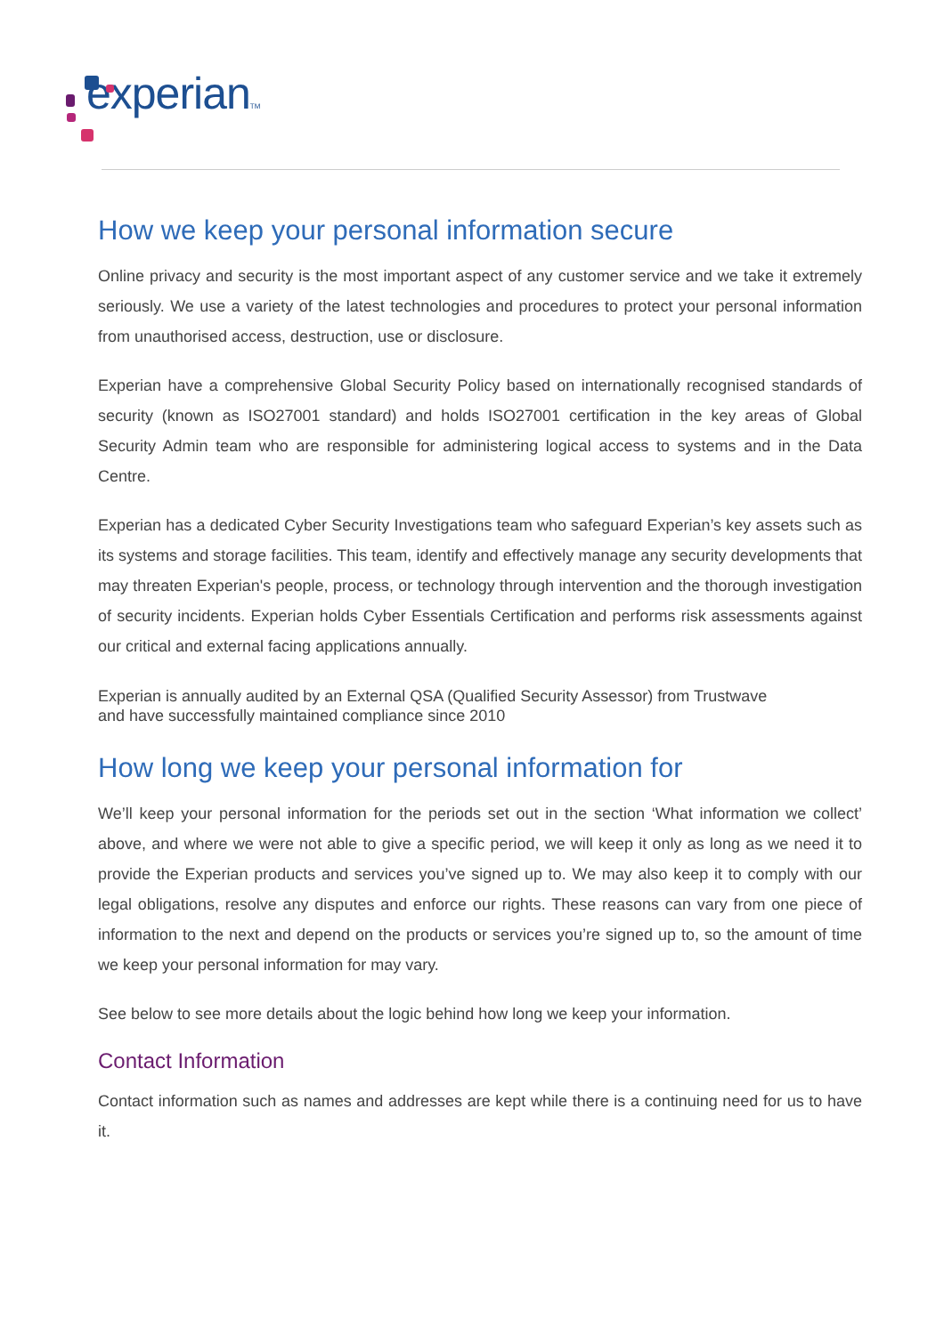experian TM
How we keep your personal information secure
Online privacy and security is the most important aspect of any customer service and we take it extremely seriously. We use a variety of the latest technologies and procedures to protect your personal information from unauthorised access, destruction, use or disclosure.
Experian have a comprehensive Global Security Policy based on internationally recognised standards of security (known as ISO27001 standard) and holds ISO27001 certification in the key areas of Global Security Admin team who are responsible for administering logical access to systems and in the Data Centre.
Experian has a dedicated Cyber Security Investigations team who safeguard Experian’s key assets such as its systems and storage facilities. This team, identify and effectively manage any security developments that may threaten Experian's people, process, or technology through intervention and the thorough investigation of security incidents. Experian holds Cyber Essentials Certification and performs risk assessments against our critical and external facing applications annually.
Experian is annually audited by an External QSA (Qualified Security Assessor) from Trustwave
and have successfully maintained compliance since 2010
How long we keep your personal information for
We’ll keep your personal information for the periods set out in the section ‘What information we collect’ above, and where we were not able to give a specific period, we will keep it only as long as we need it to provide the Experian products and services you’ve signed up to. We may also keep it to comply with our legal obligations, resolve any disputes and enforce our rights. These reasons can vary from one piece of information to the next and depend on the products or services you’re signed up to, so the amount of time we keep your personal information for may vary.
See below to see more details about the logic behind how long we keep your information.
Contact Information
Contact information such as names and addresses are kept while there is a continuing need for us to have it.